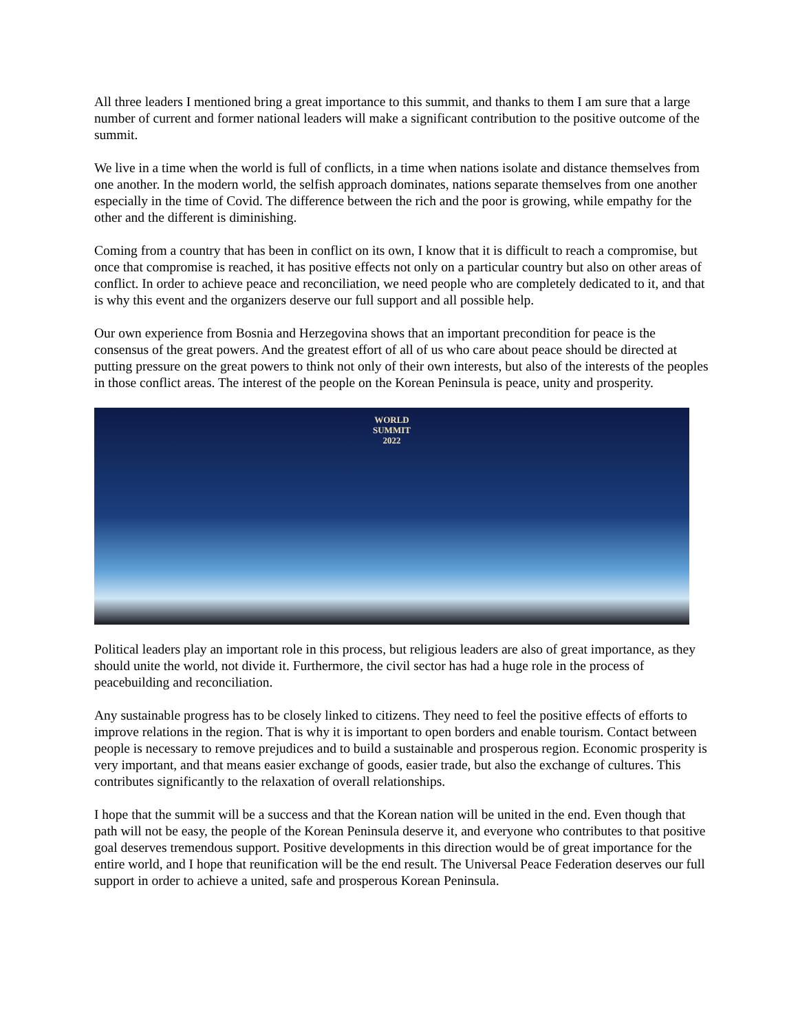All three leaders I mentioned bring a great importance to this summit, and thanks to them I am sure that a large number of current and former national leaders will make a significant contribution to the positive outcome of the summit.
We live in a time when the world is full of conflicts, in a time when nations isolate and distance themselves from one another. In the modern world, the selfish approach dominates, nations separate themselves from one another especially in the time of Covid. The difference between the rich and the poor is growing, while empathy for the other and the different is diminishing.
Coming from a country that has been in conflict on its own, I know that it is difficult to reach a compromise, but once that compromise is reached, it has positive effects not only on a particular country but also on other areas of conflict. In order to achieve peace and reconciliation, we need people who are completely dedicated to it, and that is why this event and the organizers deserve our full support and all possible help.
Our own experience from Bosnia and Herzegovina shows that an important precondition for peace is the consensus of the great powers. And the greatest effort of all of us who care about peace should be directed at putting pressure on the great powers to think not only of their own interests, but also of the interests of the peoples in those conflict areas. The interest of the people on the Korean Peninsula is peace, unity and prosperity.
WORLD
SUMMIT
2022
Political leaders play an important role in this process, but religious leaders are also of great importance, as they should unite the world, not divide it. Furthermore, the civil sector has had a huge role in the process of peacebuilding and reconciliation.
Any sustainable progress has to be closely linked to citizens. They need to feel the positive effects of efforts to improve relations in the region. That is why it is important to open borders and enable tourism. Contact between people is necessary to remove prejudices and to build a sustainable and prosperous region. Economic prosperity is very important, and that means easier exchange of goods, easier trade, but also the exchange of cultures. This contributes significantly to the relaxation of overall relationships.
I hope that the summit will be a success and that the Korean nation will be united in the end. Even though that path will not be easy, the people of the Korean Peninsula deserve it, and everyone who contributes to that positive goal deserves tremendous support. Positive developments in this direction would be of great importance for the entire world, and I hope that reunification will be the end result. The Universal Peace Federation deserves our full support in order to achieve a united, safe and prosperous Korean Peninsula.